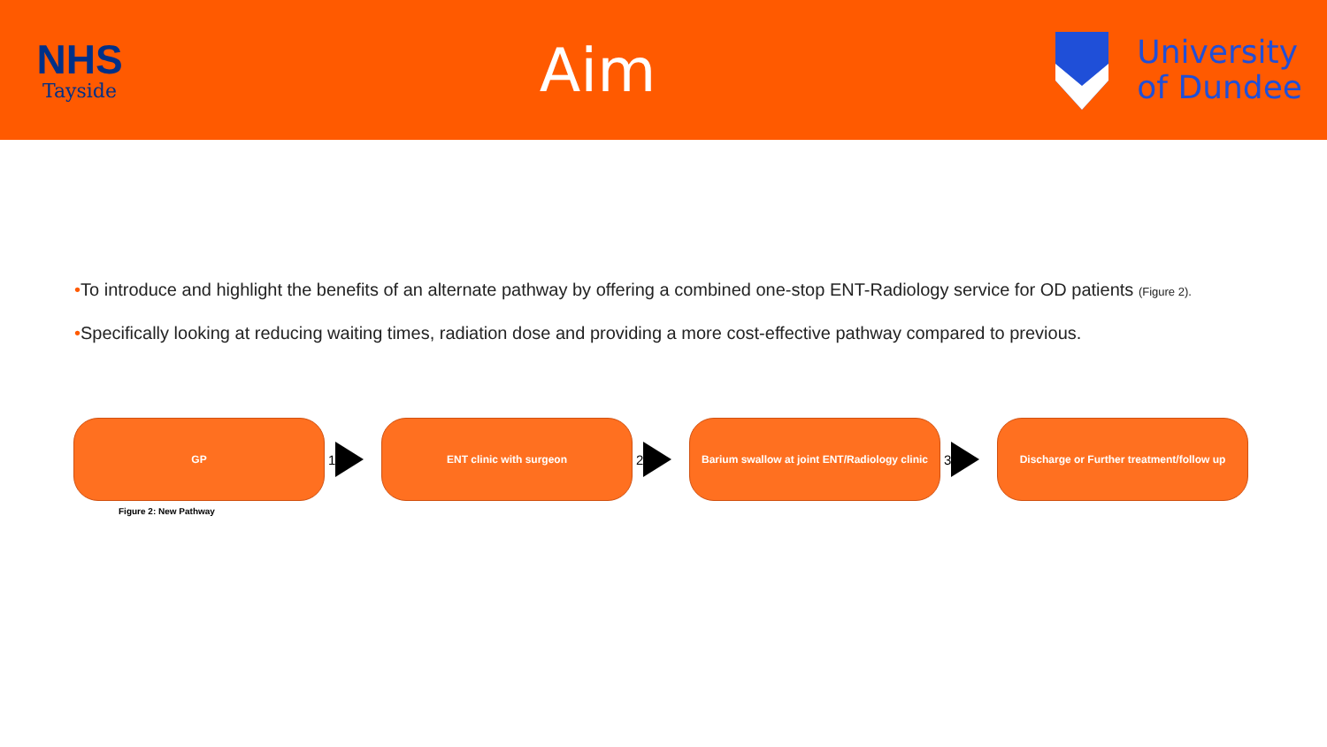NHS
Tayside
Aim
University
of Dundee
•To introduce and highlight the benefits of an alternate pathway by offering a combined one-stop ENT-Radiology service for OD patients (Figure 2).
•Specifically looking at reducing waiting times, radiation dose and providing a more cost-effective pathway compared to previous.
GP
1
ENT clinic with surgeon
2
Barium swallow at joint ENT/Radiology clinic
3
Discharge or Further treatment/follow up
Figure 2: New Pathway